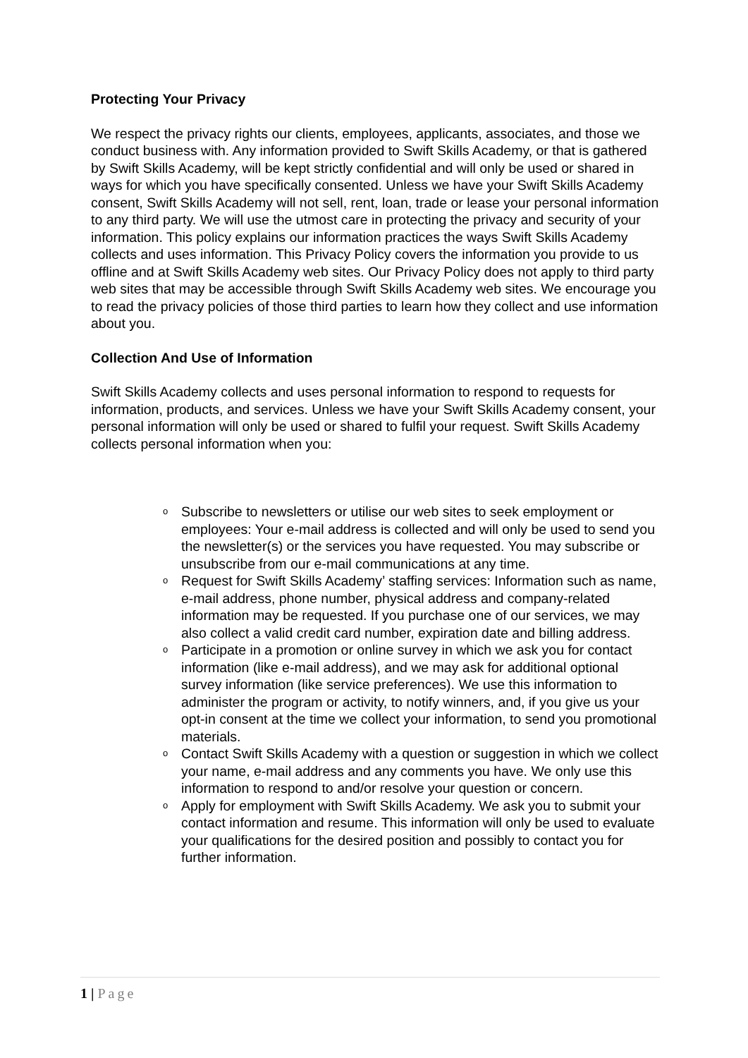Protecting Your Privacy
We respect the privacy rights our clients, employees, applicants, associates, and those we conduct business with. Any information provided to Swift Skills Academy, or that is gathered by Swift Skills Academy, will be kept strictly confidential and will only be used or shared in ways for which you have specifically consented. Unless we have your Swift Skills Academy consent, Swift Skills Academy will not sell, rent, loan, trade or lease your personal information to any third party. We will use the utmost care in protecting the privacy and security of your information. This policy explains our information practices the ways Swift Skills Academy collects and uses information. This Privacy Policy covers the information you provide to us offline and at Swift Skills Academy web sites. Our Privacy Policy does not apply to third party web sites that may be accessible through Swift Skills Academy web sites. We encourage you to read the privacy policies of those third parties to learn how they collect and use information about you.
Collection And Use of Information
Swift Skills Academy collects and uses personal information to respond to requests for information, products, and services. Unless we have your Swift Skills Academy consent, your personal information will only be used or shared to fulfil your request. Swift Skills Academy collects personal information when you:
o Subscribe to newsletters or utilise our web sites to seek employment or employees: Your e-mail address is collected and will only be used to send you the newsletter(s) or the services you have requested. You may subscribe or unsubscribe from our e-mail communications at any time.
o Request for Swift Skills Academy’ staffing services: Information such as name, e-mail address, phone number, physical address and company-related information may be requested. If you purchase one of our services, we may also collect a valid credit card number, expiration date and billing address.
o Participate in a promotion or online survey in which we ask you for contact information (like e-mail address), and we may ask for additional optional survey information (like service preferences). We use this information to administer the program or activity, to notify winners, and, if you give us your opt-in consent at the time we collect your information, to send you promotional materials.
o Contact Swift Skills Academy with a question or suggestion in which we collect your name, e-mail address and any comments you have. We only use this information to respond to and/or resolve your question or concern.
o Apply for employment with Swift Skills Academy. We ask you to submit your contact information and resume. This information will only be used to evaluate your qualifications for the desired position and possibly to contact you for further information.
1 | Page